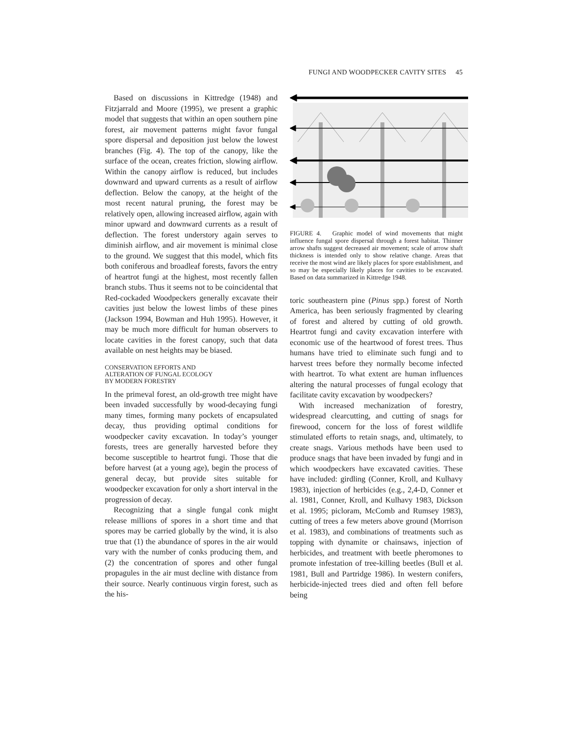FUNGI AND WOODPECKER CAVITY SITES 45
Based on discussions in Kittredge (1948) and Fitzjarrald and Moore (1995), we present a graphic model that suggests that within an open southern pine forest, air movement patterns might favor fungal spore dispersal and deposition just below the lowest branches (Fig. 4). The top of the canopy, like the surface of the ocean, creates friction, slowing airflow. Within the canopy airflow is reduced, but includes downward and upward currents as a result of airflow deflection. Below the canopy, at the height of the most recent natural pruning, the forest may be relatively open, allowing increased airflow, again with minor upward and downward currents as a result of deflection. The forest understory again serves to diminish airflow, and air movement is minimal close to the ground. We suggest that this model, which fits both coniferous and broadleaf forests, favors the entry of heartrot fungi at the highest, most recently fallen branch stubs. Thus it seems not to be coincidental that Red-cockaded Woodpeckers generally excavate their cavities just below the lowest limbs of these pines (Jackson 1994, Bowman and Huh 1995). However, it may be much more difficult for human observers to locate cavities in the forest canopy, such that data available on nest heights may be biased.
CONSERVATION EFFORTS AND
ALTERATION OF FUNGAL ECOLOGY
BY MODERN FORESTRY
In the primeval forest, an old-growth tree might have been invaded successfully by wood-decaying fungi many times, forming many pockets of encapsulated decay, thus providing optimal conditions for woodpecker cavity excavation. In today’s younger forests, trees are generally harvested before they become susceptible to heartrot fungi. Those that die before harvest (at a young age), begin the process of general decay, but provide sites suitable for woodpecker excavation for only a short interval in the progression of decay.
Recognizing that a single fungal conk might release millions of spores in a short time and that spores may be carried globally by the wind, it is also true that (1) the abundance of spores in the air would vary with the number of conks producing them, and (2) the concentration of spores and other fungal propagules in the air must decline with distance from their source. Nearly continuous virgin forest, such as the his-
FIGURE 4. Graphic model of wind movements that might influence fungal spore dispersal through a forest habitat. Thinner arrow shafts suggest decreased air movement; scale of arrow shaft thickness is intended only to show relative change. Areas that receive the most wind are likely places for spore establishment, and so may be especially likely places for cavities to be excavated. Based on data summarized in Kittredge 1948.
toric southeastern pine (Pinus spp.) forest of North America, has been seriously fragmented by clearing of forest and altered by cutting of old growth. Heartrot fungi and cavity excavation interfere with economic use of the heartwood of forest trees. Thus humans have tried to eliminate such fungi and to harvest trees before they normally become infected with heartrot. To what extent are human influences altering the natural processes of fungal ecology that facilitate cavity excavation by woodpeckers?
With increased mechanization of forestry, widespread clearcutting, and cutting of snags for firewood, concern for the loss of forest wildlife stimulated efforts to retain snags, and, ultimately, to create snags. Various methods have been used to produce snags that have been invaded by fungi and in which woodpeckers have excavated cavities. These have included: girdling (Conner, Kroll, and Kulhavy 1983), injection of herbicides (e.g., 2,4-D, Conner et al. 1981, Conner, Kroll, and Kulhavy 1983, Dickson et al. 1995; picloram, McComb and Rumsey 1983), cutting of trees a few meters above ground (Morrison et al. 1983), and combinations of treatments such as topping with dynamite or chainsaws, injection of herbicides, and treatment with beetle pheromones to promote infestation of tree-killing beetles (Bull et al. 1981, Bull and Partridge 1986). In western conifers, herbicide-injected trees died and often fell before being